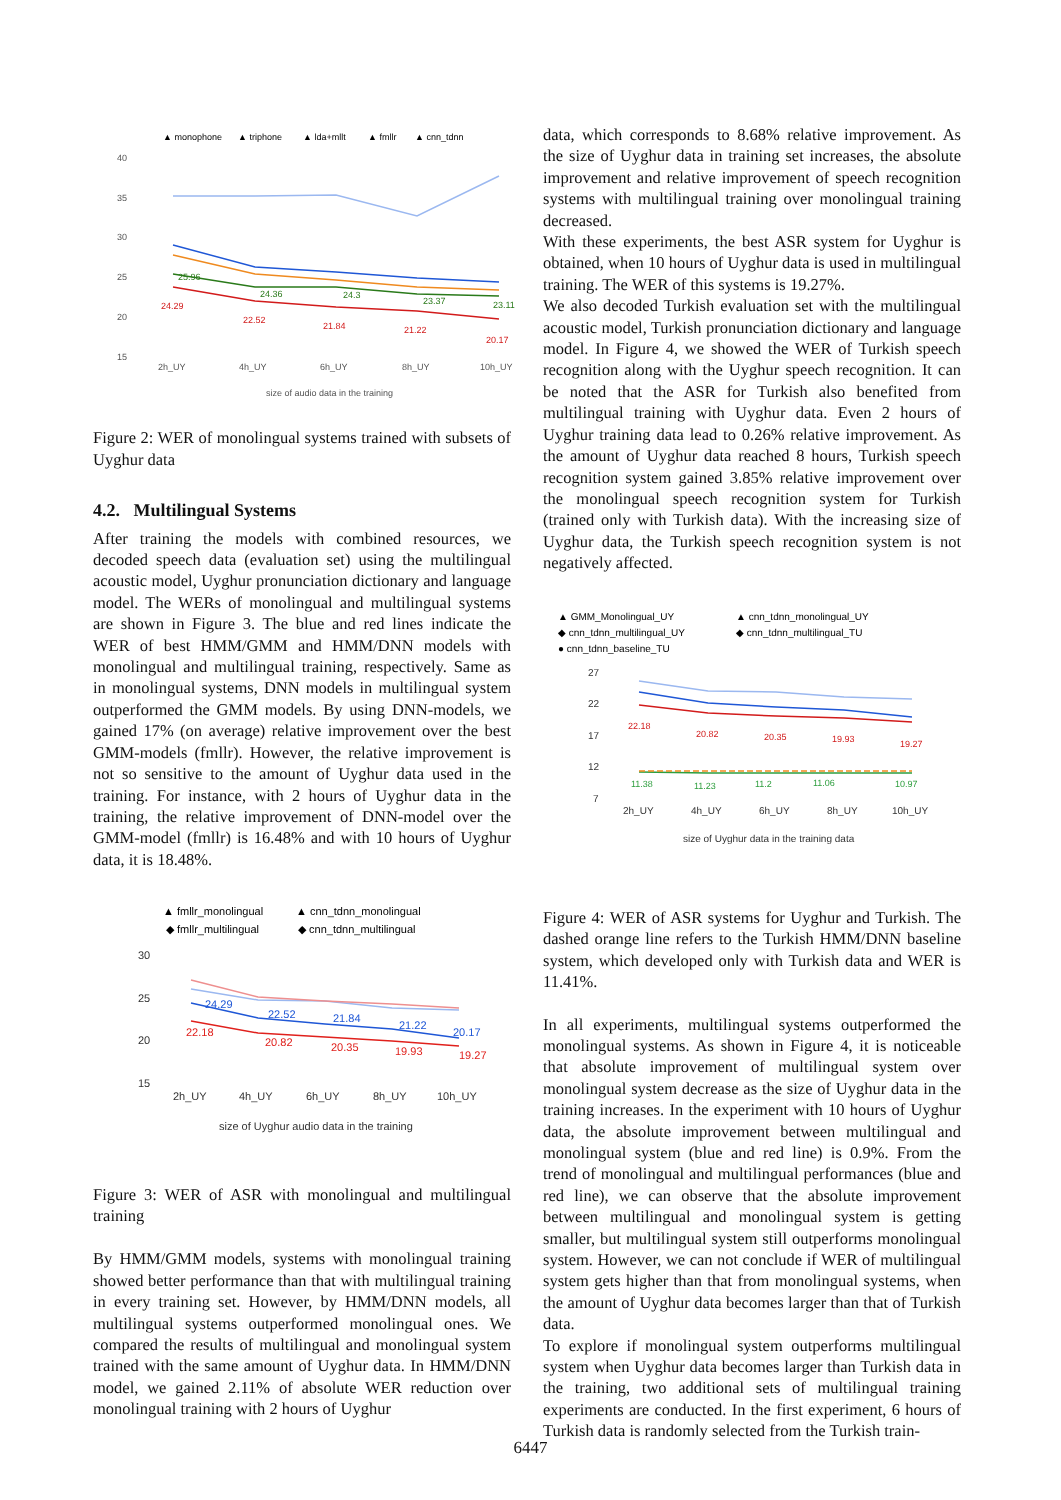▲ monophone
▲ triphone
▲ lda+mllt
▲ fmllr
▲ cnn_tdnn
40
35
30
25
20
15
2h_UY
4h_UY
6h_UY
8h_UY
10h_UY
size of audio data in the training
24.29
22.52
21.84
21.22
20.17
25.96
24.36
24.3
23.37
23.11
Figure 2: WER of monolingual systems trained with subsets of Uyghur data
4.2. Multilingual Systems
After training the models with combined resources, we decoded speech data (evaluation set) using the multilingual acoustic model, Uyghur pronunciation dictionary and language model. The WERs of monolingual and multilingual systems are shown in Figure 3. The blue and red lines indicate the WER of best HMM/GMM and HMM/DNN models with monolingual and multilingual training, respectively. Same as in monolingual systems, DNN models in multilingual system outperformed the GMM models. By using DNN-models, we gained 17% (on average) relative improvement over the best GMM-models (fmllr). However, the relative improvement is not so sensitive to the amount of Uyghur data used in the training. For instance, with 2 hours of Uyghur data in the training, the relative improvement of DNN-model over the GMM-model (fmllr) is 16.48% and with 10 hours of Uyghur data, it is 18.48%.
▲ fmllr_monolingual
▲ cnn_tdnn_monolingual
◆ fmllr_multilingual
◆ cnn_tdnn_multilingual
30
25
20
15
2h_UY
4h_UY
6h_UY
8h_UY
10h_UY
size of Uyghur audio data in the training
24.29
22.52
21.84
21.22
20.17
22.18
20.82
20.35
19.93
19.27
Figure 3: WER of ASR with monolingual and multilingual training
By HMM/GMM models, systems with monolingual training showed better performance than that with multilingual training in every training set. However, by HMM/DNN models, all multilingual systems outperformed monolingual ones. We compared the results of multilingual and monolingual system trained with the same amount of Uyghur data. In HMM/DNN model, we gained 2.11% of absolute WER reduction over monolingual training with 2 hours of Uyghur
data, which corresponds to 8.68% relative improvement. As the size of Uyghur data in training set increases, the absolute improvement and relative improvement of speech recognition systems with multilingual training over monolingual training decreased.
With these experiments, the best ASR system for Uyghur is obtained, when 10 hours of Uyghur data is used in multilingual training. The WER of this systems is 19.27%.
We also decoded Turkish evaluation set with the multilingual acoustic model, Turkish pronunciation dictionary and language model. In Figure 4, we showed the WER of Turkish speech recognition along with the Uyghur speech recognition. It can be noted that the ASR for Turkish also benefited from multilingual training with Uyghur data. Even 2 hours of Uyghur training data lead to 0.26% relative improvement. As the amount of Uyghur data reached 8 hours, Turkish speech recognition system gained 3.85% relative improvement over the monolingual speech recognition system for Turkish (trained only with Turkish data). With the increasing size of Uyghur data, the Turkish speech recognition system is not negatively affected.
▲ GMM_Monolingual_UY
▲ cnn_tdnn_monolingual_UY
◆ cnn_tdnn_multilingual_UY
◆ cnn_tdnn_multilingual_TU
● cnn_tdnn_baseline_TU
27
22
17
12
7
2h_UY
4h_UY
6h_UY
8h_UY
10h_UY
size of Uyghur data in the training data
22.18
20.82
20.35
19.93
19.27
11.38
11.23
11.2
11.06
10.97
Figure 4: WER of ASR systems for Uyghur and Turkish. The dashed orange line refers to the Turkish HMM/DNN baseline system, which developed only with Turkish data and WER is 11.41%.
In all experiments, multilingual systems outperformed the monolingual systems. As shown in Figure 4, it is noticeable that absolute improvement of multilingual system over monolingual system decrease as the size of Uyghur data in the training increases. In the experiment with 10 hours of Uyghur data, the absolute improvement between multilingual and monolingual system (blue and red line) is 0.9%. From the trend of monolingual and multilingual performances (blue and red line), we can observe that the absolute improvement between multilingual and monolingual system is getting smaller, but multilingual system still outperforms monolingual system. However, we can not conclude if WER of multilingual system gets higher than that from monolingual systems, when the amount of Uyghur data becomes larger than that of Turkish data.
To explore if monolingual system outperforms multilingual system when Uyghur data becomes larger than Turkish data in the training, two additional sets of multilingual training experiments are conducted. In the first experiment, 6 hours of Turkish data is randomly selected from the Turkish train-
6447